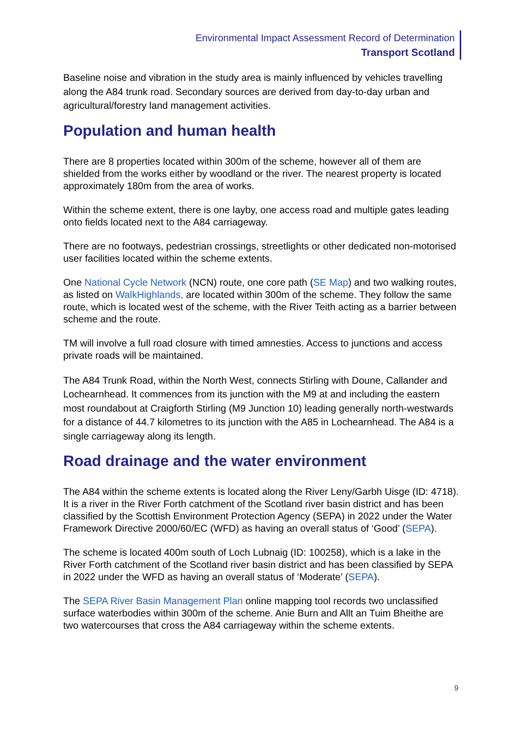Environmental Impact Assessment Record of Determination
Transport Scotland
Baseline noise and vibration in the study area is mainly influenced by vehicles travelling along the A84 trunk road. Secondary sources are derived from day-to-day urban and agricultural/forestry land management activities.
Population and human health
There are 8 properties located within 300m of the scheme, however all of them are shielded from the works either by woodland or the river. The nearest property is located approximately 180m from the area of works.
Within the scheme extent, there is one layby, one access road and multiple gates leading onto fields located next to the A84 carriageway.
There are no footways, pedestrian crossings, streetlights or other dedicated non-motorised user facilities located within the scheme extents.
One National Cycle Network (NCN) route, one core path (SE Map) and two walking routes, as listed on WalkHighlands, are located within 300m of the scheme. They follow the same route, which is located west of the scheme, with the River Teith acting as a barrier between scheme and the route.
TM will involve a full road closure with timed amnesties. Access to junctions and access private roads will be maintained.
The A84 Trunk Road, within the North West, connects Stirling with Doune, Callander and Lochearnhead. It commences from its junction with the M9 at and including the eastern most roundabout at Craigforth Stirling (M9 Junction 10) leading generally north-westwards for a distance of 44.7 kilometres to its junction with the A85 in Lochearnhead. The A84 is a single carriageway along its length.
Road drainage and the water environment
The A84 within the scheme extents is located along the River Leny/Garbh Uisge (ID: 4718). It is a river in the River Forth catchment of the Scotland river basin district and has been classified by the Scottish Environment Protection Agency (SEPA) in 2022 under the Water Framework Directive 2000/60/EC (WFD) as having an overall status of ‘Good’ (SEPA).
The scheme is located 400m south of Loch Lubnaig (ID: 100258), which is a lake in the River Forth catchment of the Scotland river basin district and has been classified by SEPA in 2022 under the WFD as having an overall status of ‘Moderate’ (SEPA).
The SEPA River Basin Management Plan online mapping tool records two unclassified surface waterbodies within 300m of the scheme. Anie Burn and Allt an Tuim Bheithe are two watercourses that cross the A84 carriageway within the scheme extents.
9